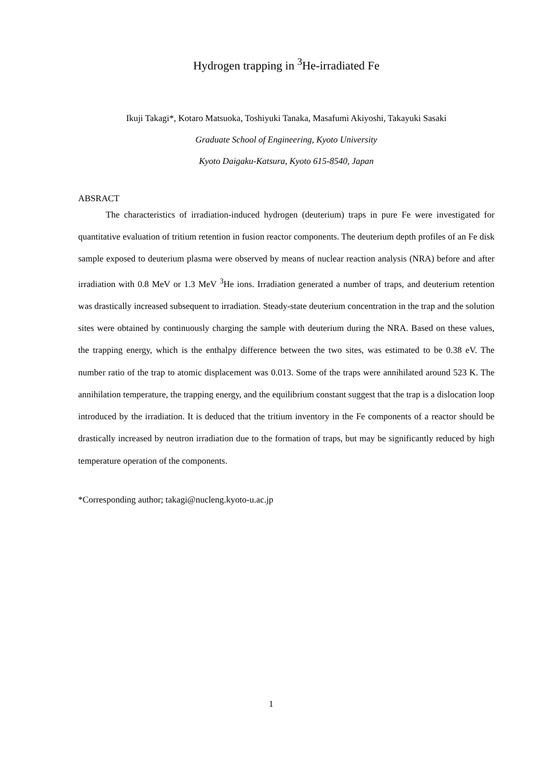Hydrogen trapping in <sup>3</sup>He-irradiated Fe
Ikuji Takagi*, Kotaro Matsuoka, Toshiyuki Tanaka, Masafumi Akiyoshi, Takayuki Sasaki
Graduate School of Engineering, Kyoto University
Kyoto Daigaku-Katsura, Kyoto 615-8540, Japan
ABSRACT
The characteristics of irradiation-induced hydrogen (deuterium) traps in pure Fe were investigated for quantitative evaluation of tritium retention in fusion reactor components. The deuterium depth profiles of an Fe disk sample exposed to deuterium plasma were observed by means of nuclear reaction analysis (NRA) before and after irradiation with 0.8 MeV or 1.3 MeV <sup>3</sup>He ions. Irradiation generated a number of traps, and deuterium retention was drastically increased subsequent to irradiation. Steady-state deuterium concentration in the trap and the solution sites were obtained by continuously charging the sample with deuterium during the NRA. Based on these values, the trapping energy, which is the enthalpy difference between the two sites, was estimated to be 0.38 eV. The number ratio of the trap to atomic displacement was 0.013. Some of the traps were annihilated around 523 K. The annihilation temperature, the trapping energy, and the equilibrium constant suggest that the trap is a dislocation loop introduced by the irradiation. It is deduced that the tritium inventory in the Fe components of a reactor should be drastically increased by neutron irradiation due to the formation of traps, but may be significantly reduced by high temperature operation of the components.
*Corresponding author; takagi@nucleng.kyoto-u.ac.jp
1